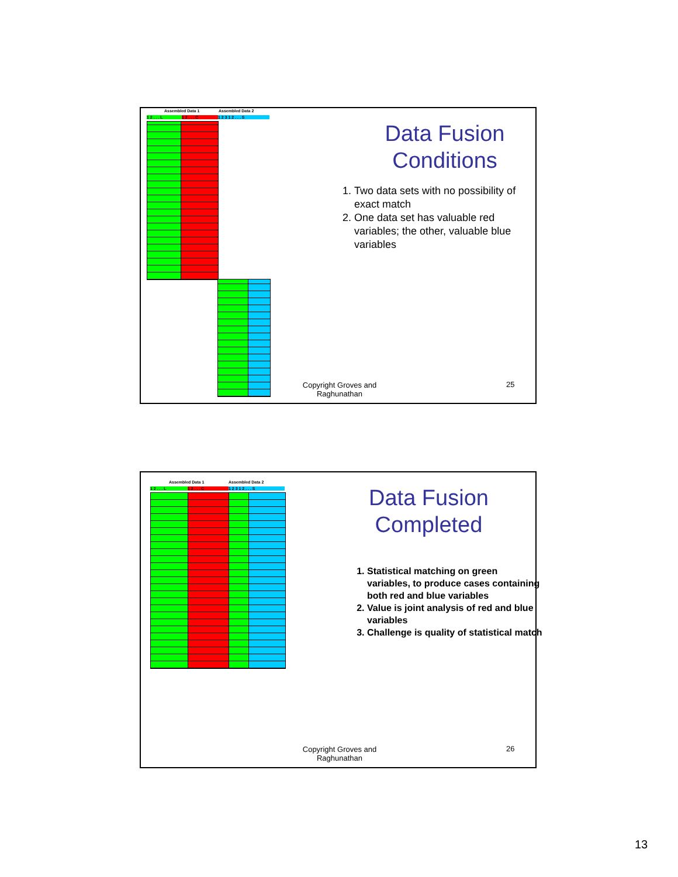Assembled Data 1 Assembled Data 2
1 2 . . . L 1 2 . . . C 1 2 3 1 2 . . . S
Data Fusion Conditions
1. Two data sets with no possibility of exact match
2. One data set has valuable red variables; the other, valuable blue variables
Copyright Groves and Raghunathan
25
Assembled Data 1 Assembled Data 2
1 2 . . . L 1 2 . . . C 1 2 3 1 2 . . . S
Data Fusion Completed
1. Statistical matching on green variables, to produce cases containing both red and blue variables
2. Value is joint analysis of red and blue variables
3. Challenge is quality of statistical match
Copyright Groves and Raghunathan
26
13